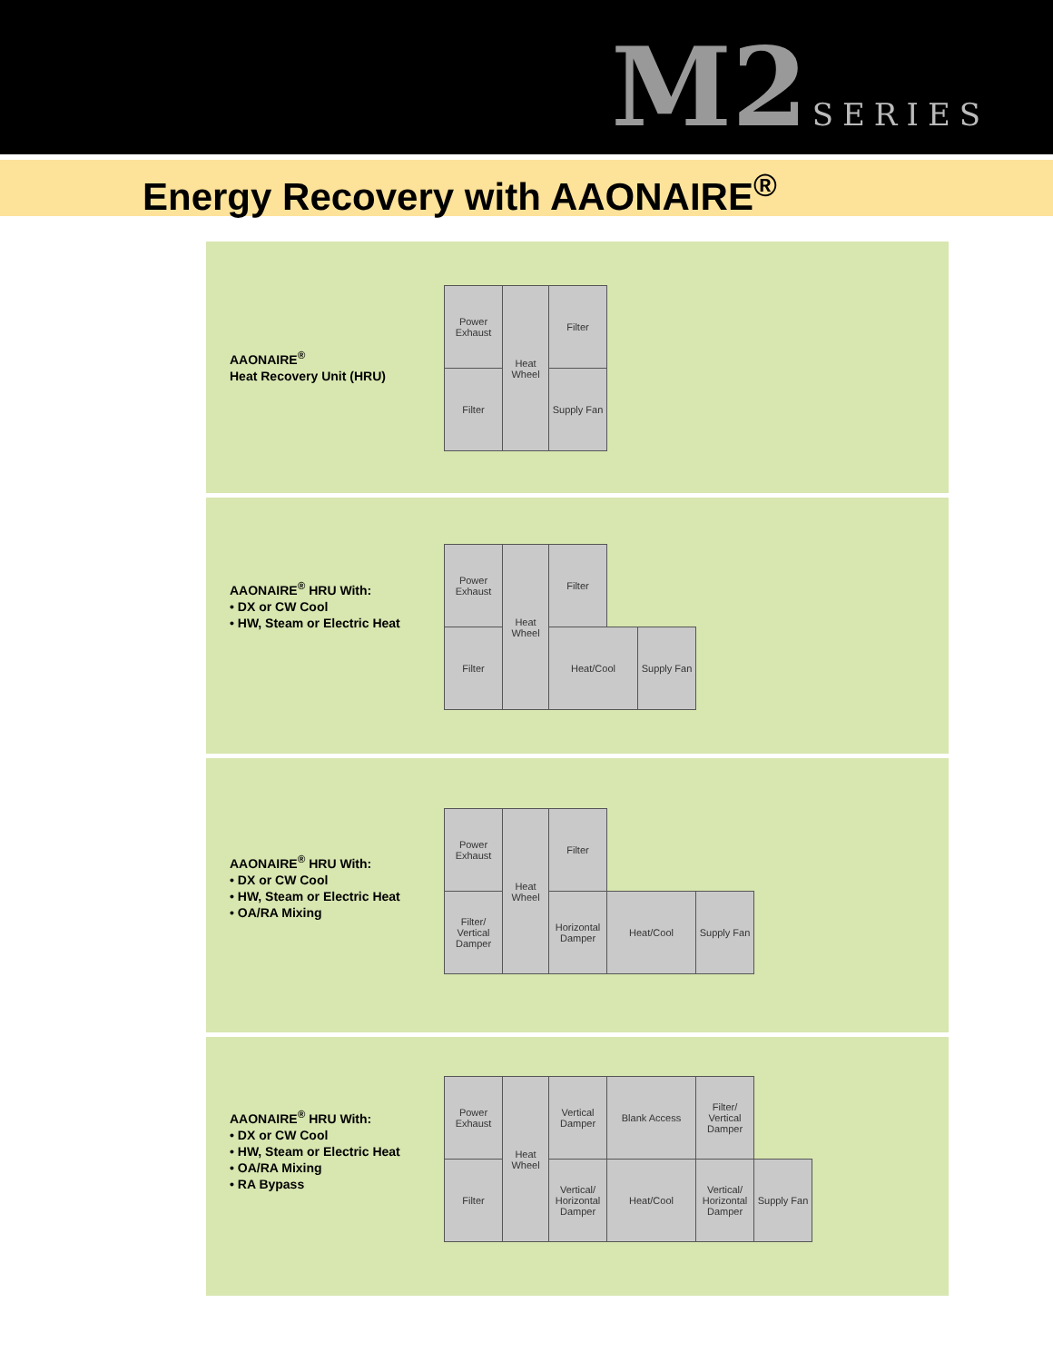M2 SERIES
Energy Recovery with AAONAIRE<sup>®</sup>
AAONAIRE<sup>®</sup>
Heat Recovery Unit (HRU)
Power Exhaust
Heat Wheel
Filter
Filter
Supply Fan
AAONAIRE<sup>®</sup> HRU With:
• DX or CW Cool
• HW, Steam or Electric Heat
Power Exhaust
Heat Wheel
Filter
Filter Heat/Cool
Supply Fan
AAONAIRE<sup>®</sup> HRU With:
• DX or CW Cool
• HW, Steam or Electric Heat
• OA/RA Mixing
Power Exhaust
Heat Wheel
Filter
Filter/ Vertical Damper
Horizontal Damper
Heat/Cool
Supply Fan
AAONAIRE<sup>®</sup> HRU With:
• DX or CW Cool
• HW, Steam or Electric Heat
• OA/RA Mixing
• RA Bypass
Power Exhaust
Heat Wheel
Vertical Damper
Blank Access
Filter/ Vertical Damper
Filter
Vertical/ Horizontal Damper
Heat/Cool
Vertical/ Horizontal Damper
Supply Fan